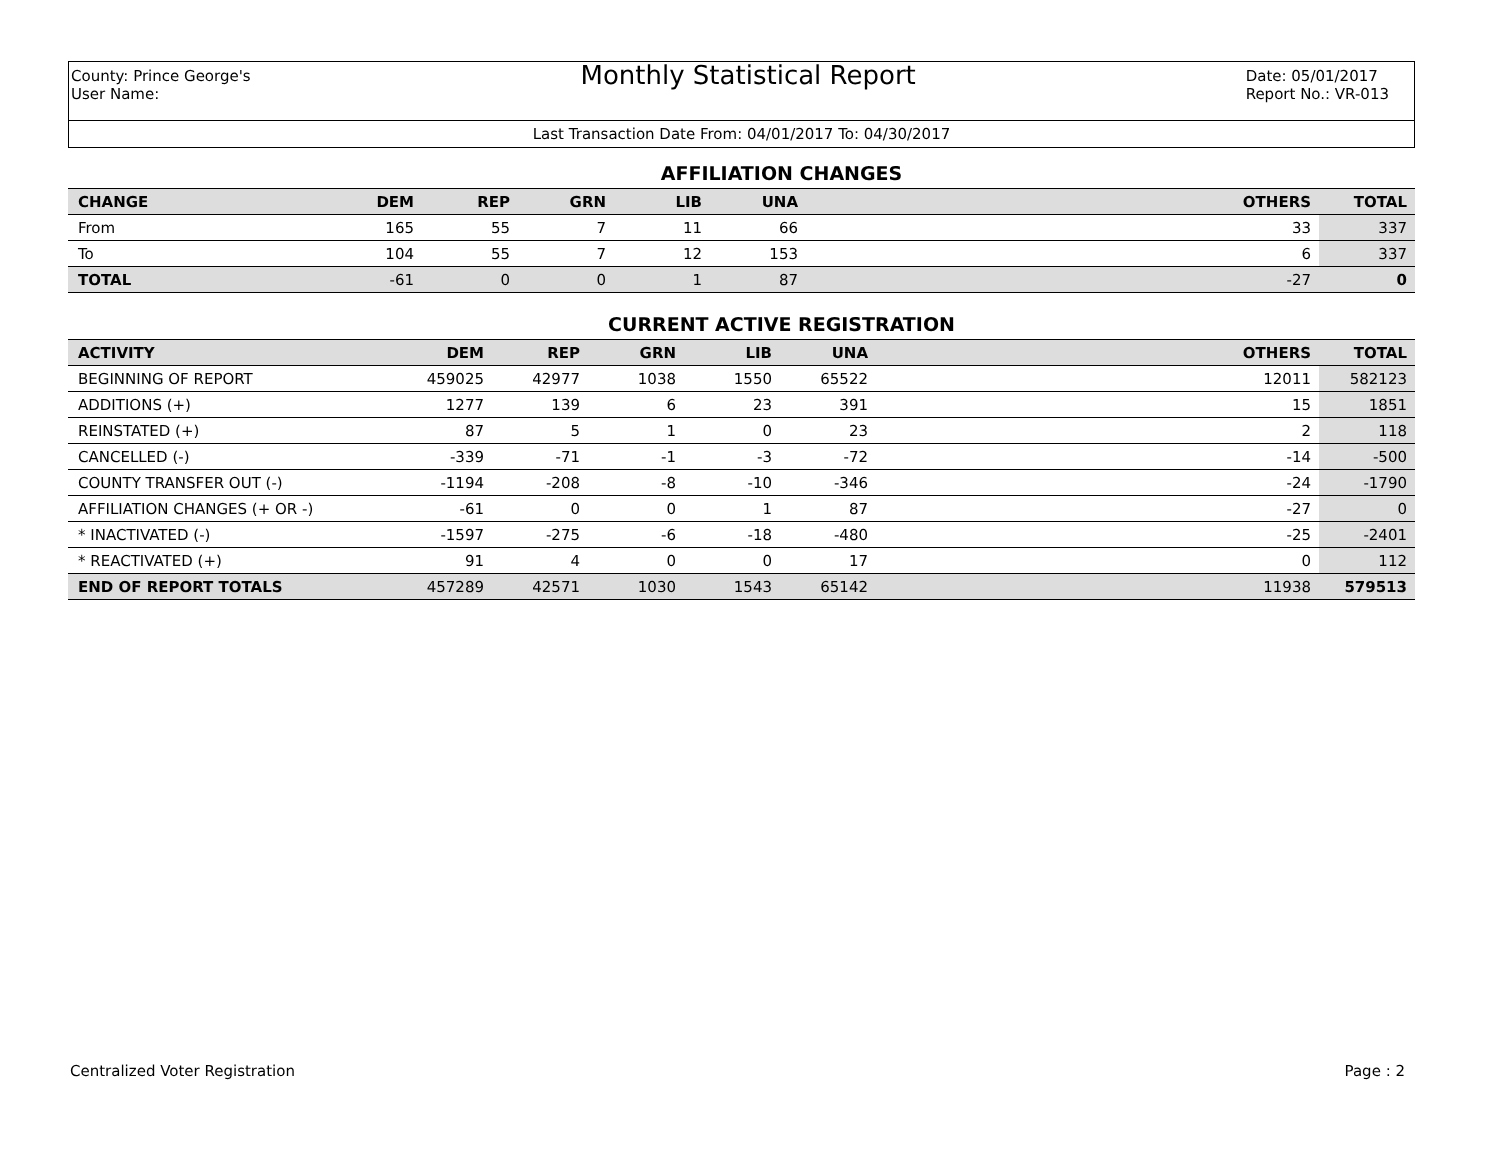County: Prince George's
User Name:
Monthly Statistical Report
Date: 05/01/2017
Report No.: VR-013
Last Transaction Date From: 04/01/2017 To: 04/30/2017
AFFILIATION CHANGES
| CHANGE | DEM | REP | GRN | LIB | UNA | | OTHERS | TOTAL |
| --- | --- | --- | --- | --- | --- | --- | --- | --- |
| From | 165 | 55 | 7 | 11 | 66 | | 33 | 337 |
| To | 104 | 55 | 7 | 12 | 153 | | 6 | 337 |
| TOTAL | -61 | 0 | 0 | 1 | 87 | | -27 | 0 |
CURRENT ACTIVE REGISTRATION
| ACTIVITY | DEM | REP | GRN | LIB | UNA | | OTHERS | TOTAL |
| --- | --- | --- | --- | --- | --- | --- | --- | --- |
| BEGINNING OF REPORT | 459025 | 42977 | 1038 | 1550 | 65522 | | 12011 | 582123 |
| ADDITIONS (+) | 1277 | 139 | 6 | 23 | 391 | | 15 | 1851 |
| REINSTATED (+) | 87 | 5 | 1 | 0 | 23 | | 2 | 118 |
| CANCELLED (-) | -339 | -71 | -1 | -3 | -72 | | -14 | -500 |
| COUNTY TRANSFER OUT (-) | -1194 | -208 | -8 | -10 | -346 | | -24 | -1790 |
| AFFILIATION CHANGES (+ OR -) | -61 | 0 | 0 | 1 | 87 | | -27 | 0 |
| * INACTIVATED (-) | -1597 | -275 | -6 | -18 | -480 | | -25 | -2401 |
| * REACTIVATED (+) | 91 | 4 | 0 | 0 | 17 | | 0 | 112 |
| END OF REPORT TOTALS | 457289 | 42571 | 1030 | 1543 | 65142 | | 11938 | 579513 |
Centralized Voter Registration Page : 2